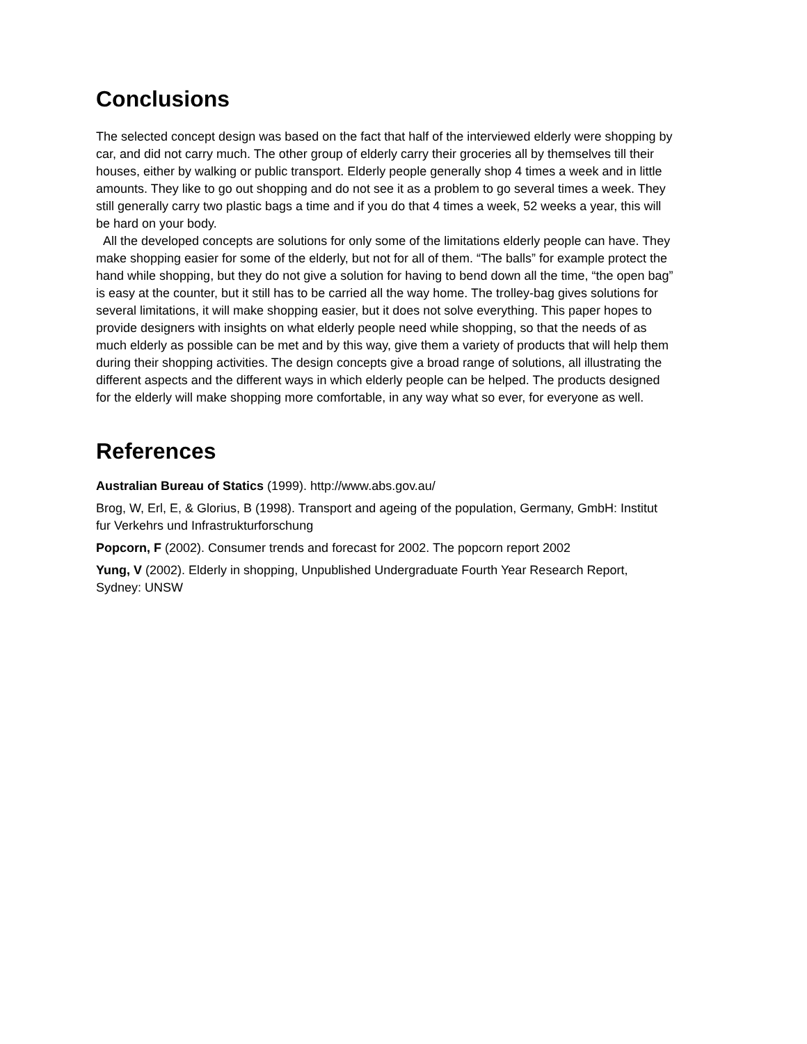Conclusions
The selected concept design was based on the fact that half of the interviewed elderly were shopping by car, and did not carry much. The other group of elderly carry their groceries all by themselves till their houses, either by walking or public transport. Elderly people generally shop 4 times a week and in little amounts. They like to go out shopping and do not see it as a problem to go several times a week. They still generally carry two plastic bags a time and if you do that 4 times a week, 52 weeks a year, this will be hard on your body.
All the developed concepts are solutions for only some of the limitations elderly people can have. They make shopping easier for some of the elderly, but not for all of them. “The balls” for example protect the hand while shopping, but they do not give a solution for having to bend down all the time, “the open bag” is easy at the counter, but it still has to be carried all the way home. The trolley-bag gives solutions for several limitations, it will make shopping easier, but it does not solve everything. This paper hopes to provide designers with insights on what elderly people need while shopping, so that the needs of as much elderly as possible can be met and by this way, give them a variety of products that will help them during their shopping activities. The design concepts give a broad range of solutions, all illustrating the different aspects and the different ways in which elderly people can be helped. The products designed for the elderly will make shopping more comfortable, in any way what so ever, for everyone as well.
References
Australian Bureau of Statics (1999). http://www.abs.gov.au/
Brog, W, Erl, E, & Glorius, B (1998). Transport and ageing of the population, Germany, GmbH: Institut fur Verkehrs und Infrastrukturforschung
Popcorn, F (2002). Consumer trends and forecast for 2002. The popcorn report 2002
Yung, V (2002). Elderly in shopping, Unpublished Undergraduate Fourth Year Research Report, Sydney: UNSW